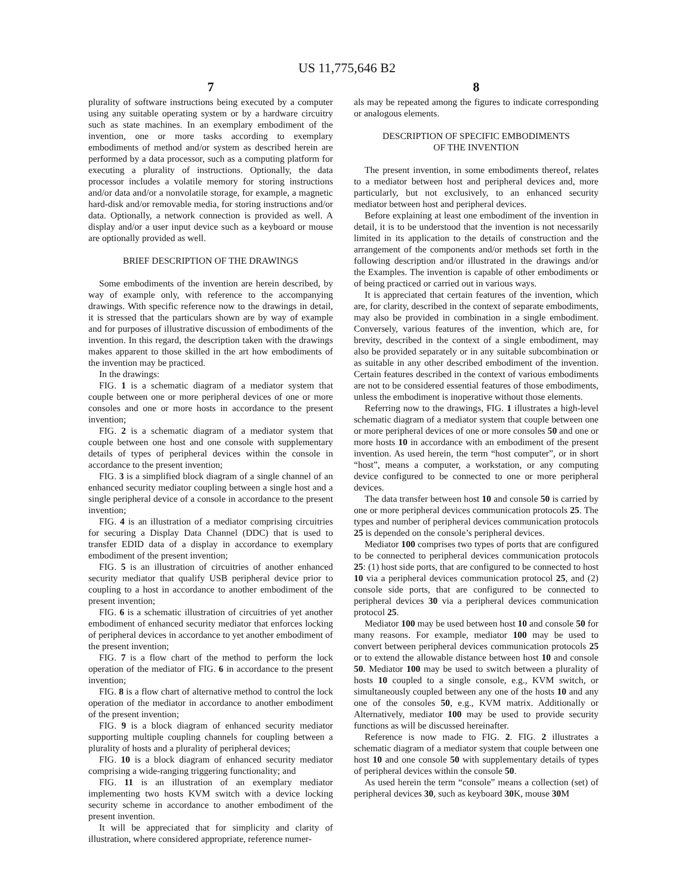US 11,775,646 B2
7
plurality of software instructions being executed by a computer using any suitable operating system or by a hardware circuitry such as state machines. In an exemplary embodiment of the invention, one or more tasks according to exemplary embodiments of method and/or system as described herein are performed by a data processor, such as a computing platform for executing a plurality of instructions. Optionally, the data processor includes a volatile memory for storing instructions and/or data and/or a nonvolatile storage, for example, a magnetic hard-disk and/or removable media, for storing instructions and/or data. Optionally, a network connection is provided as well. A display and/or a user input device such as a keyboard or mouse are optionally provided as well.
BRIEF DESCRIPTION OF THE DRAWINGS
Some embodiments of the invention are herein described, by way of example only, with reference to the accompanying drawings. With specific reference now to the drawings in detail, it is stressed that the particulars shown are by way of example and for purposes of illustrative discussion of embodiments of the invention. In this regard, the description taken with the drawings makes apparent to those skilled in the art how embodiments of the invention may be practiced.
In the drawings:
FIG. 1 is a schematic diagram of a mediator system that couple between one or more peripheral devices of one or more consoles and one or more hosts in accordance to the present invention;
FIG. 2 is a schematic diagram of a mediator system that couple between one host and one console with supplementary details of types of peripheral devices within the console in accordance to the present invention;
FIG. 3 is a simplified block diagram of a single channel of an enhanced security mediator coupling between a single host and a single peripheral device of a console in accordance to the present invention;
FIG. 4 is an illustration of a mediator comprising circuitries for securing a Display Data Channel (DDC) that is used to transfer EDID data of a display in accordance to exemplary embodiment of the present invention;
FIG. 5 is an illustration of circuitries of another enhanced security mediator that qualify USB peripheral device prior to coupling to a host in accordance to another embodiment of the present invention;
FIG. 6 is a schematic illustration of circuitries of yet another embodiment of enhanced security mediator that enforces locking of peripheral devices in accordance to yet another embodiment of the present invention;
FIG. 7 is a flow chart of the method to perform the lock operation of the mediator of FIG. 6 in accordance to the present invention;
FIG. 8 is a flow chart of alternative method to control the lock operation of the mediator in accordance to another embodiment of the present invention;
FIG. 9 is a block diagram of enhanced security mediator supporting multiple coupling channels for coupling between a plurality of hosts and a plurality of peripheral devices;
FIG. 10 is a block diagram of enhanced security mediator comprising a wide-ranging triggering functionality; and
FIG. 11 is an illustration of an exemplary mediator implementing two hosts KVM switch with a device locking security scheme in accordance to another embodiment of the present invention.
It will be appreciated that for simplicity and clarity of illustration, where considered appropriate, reference numer-
8
als may be repeated among the figures to indicate corresponding or analogous elements.
DESCRIPTION OF SPECIFIC EMBODIMENTS
OF THE INVENTION
The present invention, in some embodiments thereof, relates to a mediator between host and peripheral devices and, more particularly, but not exclusively, to an enhanced security mediator between host and peripheral devices.
Before explaining at least one embodiment of the invention in detail, it is to be understood that the invention is not necessarily limited in its application to the details of construction and the arrangement of the components and/or methods set forth in the following description and/or illustrated in the drawings and/or the Examples. The invention is capable of other embodiments or of being practiced or carried out in various ways.
It is appreciated that certain features of the invention, which are, for clarity, described in the context of separate embodiments, may also be provided in combination in a single embodiment. Conversely, various features of the invention, which are, for brevity, described in the context of a single embodiment, may also be provided separately or in any suitable subcombination or as suitable in any other described embodiment of the invention. Certain features described in the context of various embodiments are not to be considered essential features of those embodiments, unless the embodiment is inoperative without those elements.
Referring now to the drawings, FIG. 1 illustrates a high-level schematic diagram of a mediator system that couple between one or more peripheral devices of one or more consoles 50 and one or more hosts 10 in accordance with an embodiment of the present invention. As used herein, the term “host computer”, or in short “host”, means a computer, a workstation, or any computing device configured to be connected to one or more peripheral devices.
The data transfer between host 10 and console 50 is carried by one or more peripheral devices communication protocols 25. The types and number of peripheral devices communication protocols 25 is depended on the console’s peripheral devices.
Mediator 100 comprises two types of ports that are configured to be connected to peripheral devices communication protocols 25: (1) host side ports, that are configured to be connected to host 10 via a peripheral devices communication protocol 25, and (2) console side ports, that are configured to be connected to peripheral devices 30 via a peripheral devices communication protocol 25.
Mediator 100 may be used between host 10 and console 50 for many reasons. For example, mediator 100 may be used to convert between peripheral devices communication protocols 25 or to extend the allowable distance between host 10 and console 50. Mediator 100 may be used to switch between a plurality of hosts 10 coupled to a single console, e.g., KVM switch, or simultaneously coupled between any one of the hosts 10 and any one of the consoles 50, e.g., KVM matrix. Additionally or Alternatively, mediator 100 may be used to provide security functions as will be discussed hereinafter.
Reference is now made to FIG. 2. FIG. 2 illustrates a schematic diagram of a mediator system that couple between one host 10 and one console 50 with supplementary details of types of peripheral devices within the console 50.
As used herein the term “console” means a collection (set) of peripheral devices 30, such as keyboard 30 K, mouse 30 M